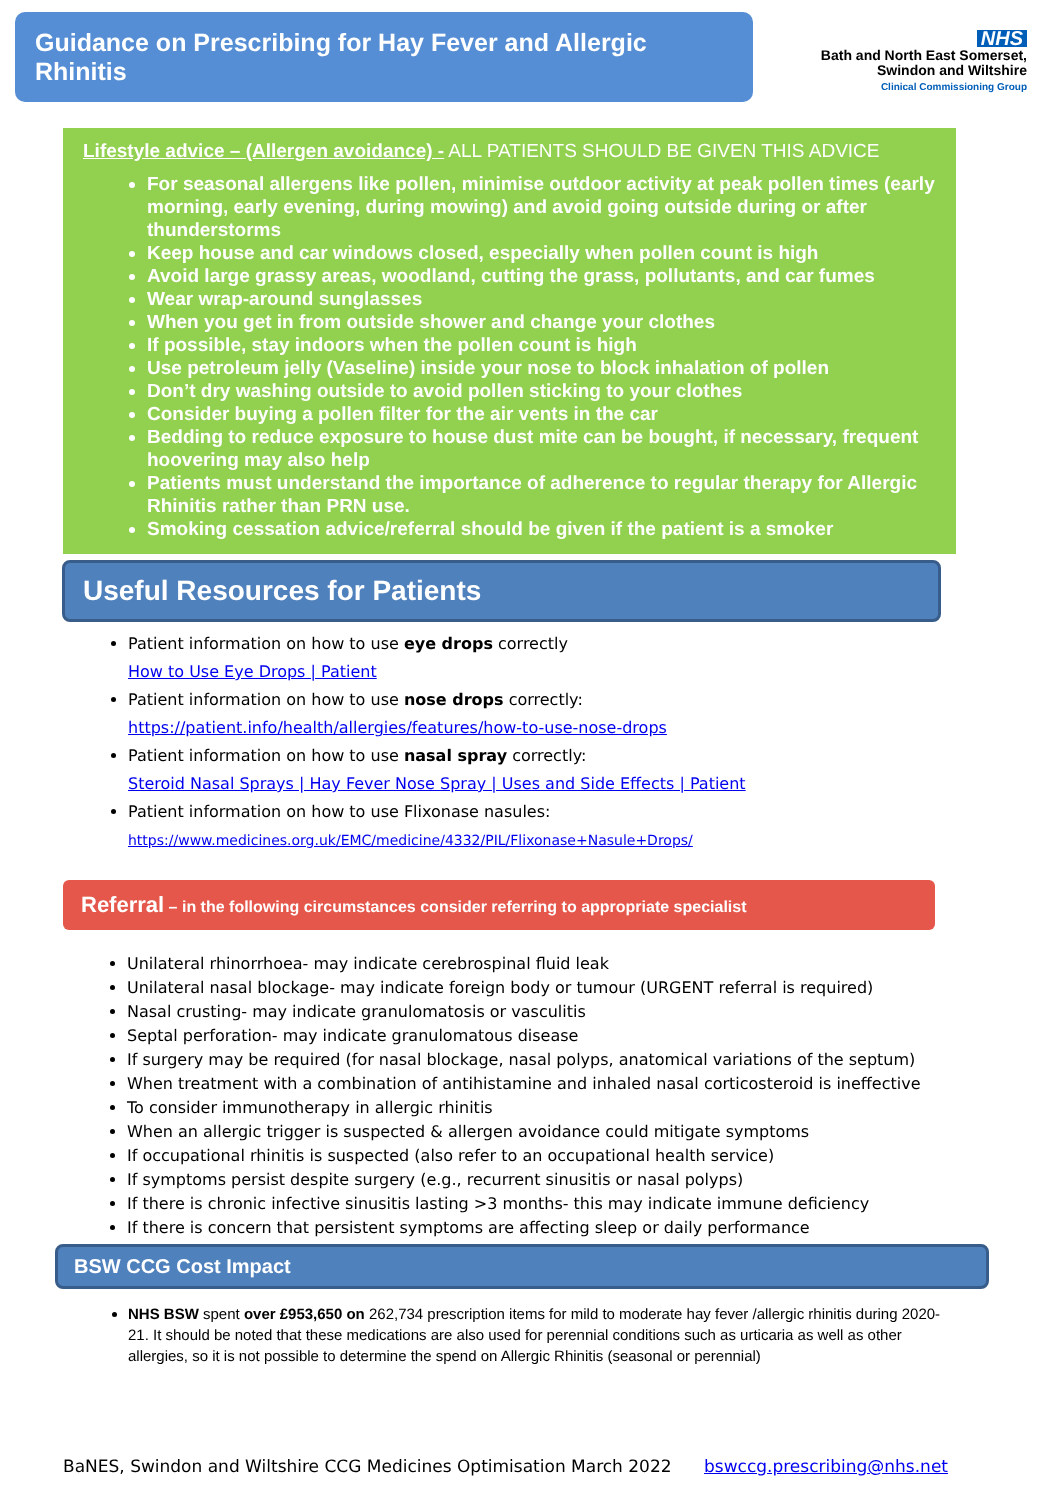Guidance on Prescribing for Hay Fever and Allergic Rhinitis
NHS
Bath and North East Somerset,
Swindon and Wiltshire
Clinical Commissioning Group
Lifestyle advice – (Allergen avoidance) - ALL PATIENTS SHOULD BE GIVEN THIS ADVICE
For seasonal allergens like pollen, minimise outdoor activity at peak pollen times (early morning, early evening, during mowing) and avoid going outside during or after thunderstorms
Keep house and car windows closed, especially when pollen count is high
Avoid large grassy areas, woodland, cutting the grass, pollutants, and car fumes
Wear wrap-around sunglasses
When you get in from outside shower and change your clothes
If possible, stay indoors when the pollen count is high
Use petroleum jelly (Vaseline) inside your nose to block inhalation of pollen
Don’t dry washing outside to avoid pollen sticking to your clothes
Consider buying a pollen filter for the air vents in the car
Bedding to reduce exposure to house dust mite can be bought, if necessary, frequent hoovering may also help
Patients must understand the importance of adherence to regular therapy for Allergic Rhinitis rather than PRN use.
Smoking cessation advice/referral should be given if the patient is a smoker
Useful Resources for Patients
Patient information on how to use eye drops correctly
How to Use Eye Drops | Patient
Patient information on how to use nose drops correctly:
https://patient.info/health/allergies/features/how-to-use-nose-drops
Patient information on how to use nasal spray correctly:
Steroid Nasal Sprays | Hay Fever Nose Spray | Uses and Side Effects | Patient
Patient information on how to use Flixonase nasules:
https://www.medicines.org.uk/EMC/medicine/4332/PIL/Flixonase+Nasule+Drops/
Referral – in the following circumstances consider referring to appropriate specialist
Unilateral rhinorrhoea- may indicate cerebrospinal fluid leak
Unilateral nasal blockage- may indicate foreign body or tumour (URGENT referral is required)
Nasal crusting- may indicate granulomatosis or vasculitis
Septal perforation- may indicate granulomatous disease
If surgery may be required (for nasal blockage, nasal polyps, anatomical variations of the septum)
When treatment with a combination of antihistamine and inhaled nasal corticosteroid is ineffective
To consider immunotherapy in allergic rhinitis
When an allergic trigger is suspected & allergen avoidance could mitigate symptoms
If occupational rhinitis is suspected (also refer to an occupational health service)
If symptoms persist despite surgery (e.g., recurrent sinusitis or nasal polyps)
If there is chronic infective sinusitis lasting >3 months- this may indicate immune deficiency
If there is concern that persistent symptoms are affecting sleep or daily performance
BSW CCG Cost Impact
NHS BSW spent over £953,650 on 262,734 prescription items for mild to moderate hay fever /allergic rhinitis during 2020-21. It should be noted that these medications are also used for perennial conditions such as urticaria as well as other allergies, so it is not possible to determine the spend on Allergic Rhinitis (seasonal or perennial)
BaNES, Swindon and Wiltshire CCG Medicines Optimisation March 2022 bswccg.prescribing@nhs.net